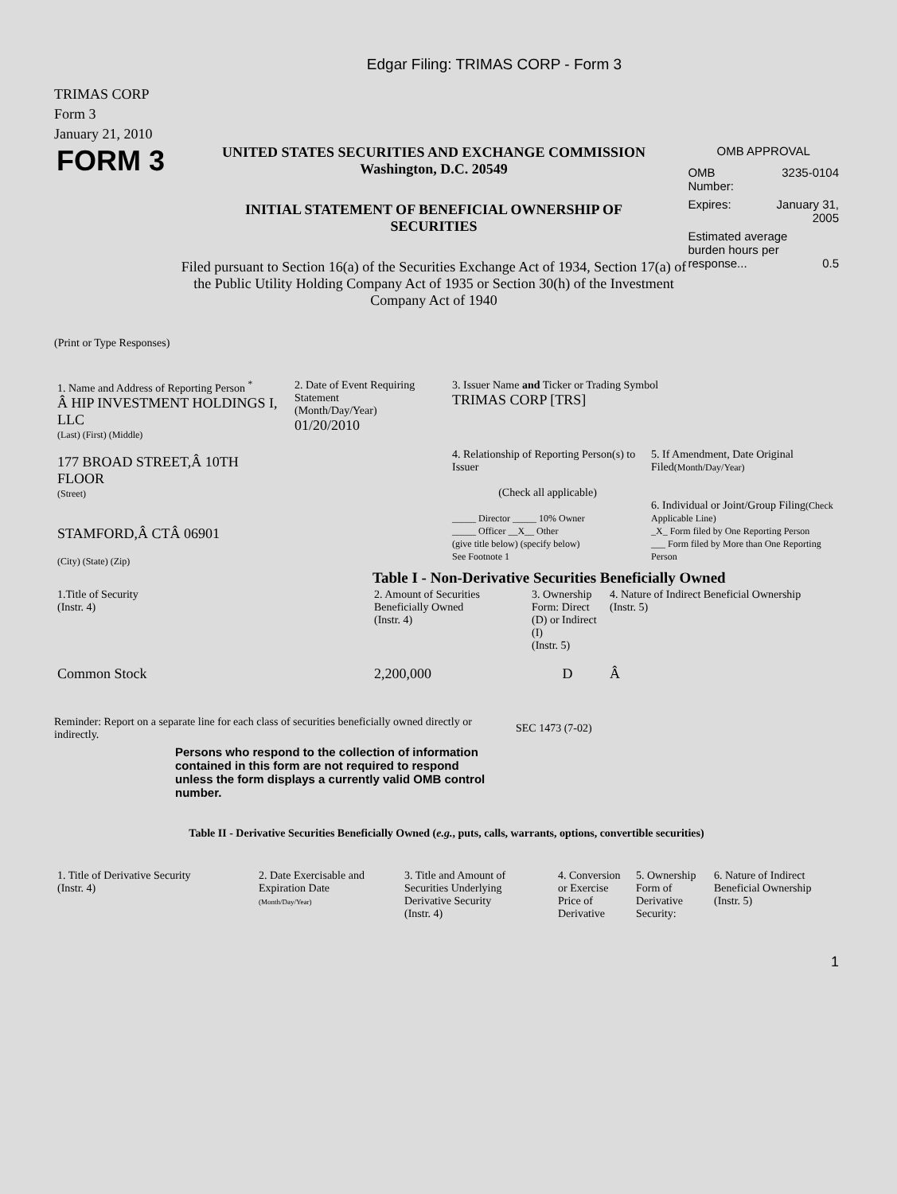Edgar Filing: TRIMAS CORP - Form 3
TRIMAS CORP
Form 3
January 21, 2010
FORM 3
UNITED STATES SECURITIES AND EXCHANGE COMMISSION
Washington, D.C. 20549
INITIAL STATEMENT OF BENEFICIAL OWNERSHIP OF SECURITIES
Filed pursuant to Section 16(a) of the Securities Exchange Act of 1934, Section 17(a) of the Public Utility Holding Company Act of 1935 or Section 30(h) of the Investment Company Act of 1940
OMB APPROVAL
OMB
Number: 3235-0104
Expires: January 31,
2005
Estimated average burden hours per response... 0.5
(Print or Type Responses)
| 1. Name and Address of Reporting Person <sup>*</sup> Â HIP INVESTMENT HOLDINGS I, LLC (Last) (First) (Middle) 177 BROAD STREET,Â 10TH FLOOR (Street) STAMFORD,Â CTÂ 06901 (City) (State) (Zip) | 2. Date of Event Requiring Statement (Month/Day/Year) 01/20/2010 | 3. Issuer Name and Ticker or Trading Symbol TRIMAS CORP [TRS] / 4. Relationship of Reporting Person(s) to Issuer (Check all applicable) _____ Director _____ 10% Owner _____ Officer __X__ Other (give title below) (specify below) See Footnote 1 / 5. If Amendment, Date Original Filed (Month/Day/Year) 6. Individual or Joint/Group Filing (Check Applicable Line) _X_ Form filed by One Reporting Person ___ Form filed by More than One Reporting Person / |
Table I - Non-Derivative Securities Beneficially Owned
| 1.Title of Security (Instr. 4) | 2. Amount of Securities Beneficially Owned (Instr. 4) | 3. Ownership Form: Direct (D) or Indirect (I) (Instr. 5) | 4. Nature of Indirect Beneficial Ownership (Instr. 5) |
| --- | --- | --- | --- |
| Common Stock | 2,200,000 | D | Â |
Reminder: Report on a separate line for each class of securities beneficially owned directly or indirectly.
SEC 1473 (7-02)
Persons who respond to the collection of information contained in this form are not required to respond unless the form displays a currently valid OMB control number.
Table II - Derivative Securities Beneficially Owned (e.g., puts, calls, warrants, options, convertible securities)
| 1. Title of Derivative Security (Instr. 4) | 2. Date Exercisable and Expiration Date (Month/Day/Year) | 3. Title and Amount of Securities Underlying Derivative Security (Instr. 4) | 4. Conversion or Exercise Price of Derivative | 5. Ownership Form of Derivative Security: | 6. Nature of Indirect Beneficial Ownership (Instr. 5) |
| --- | --- | --- | --- | --- | --- |
1